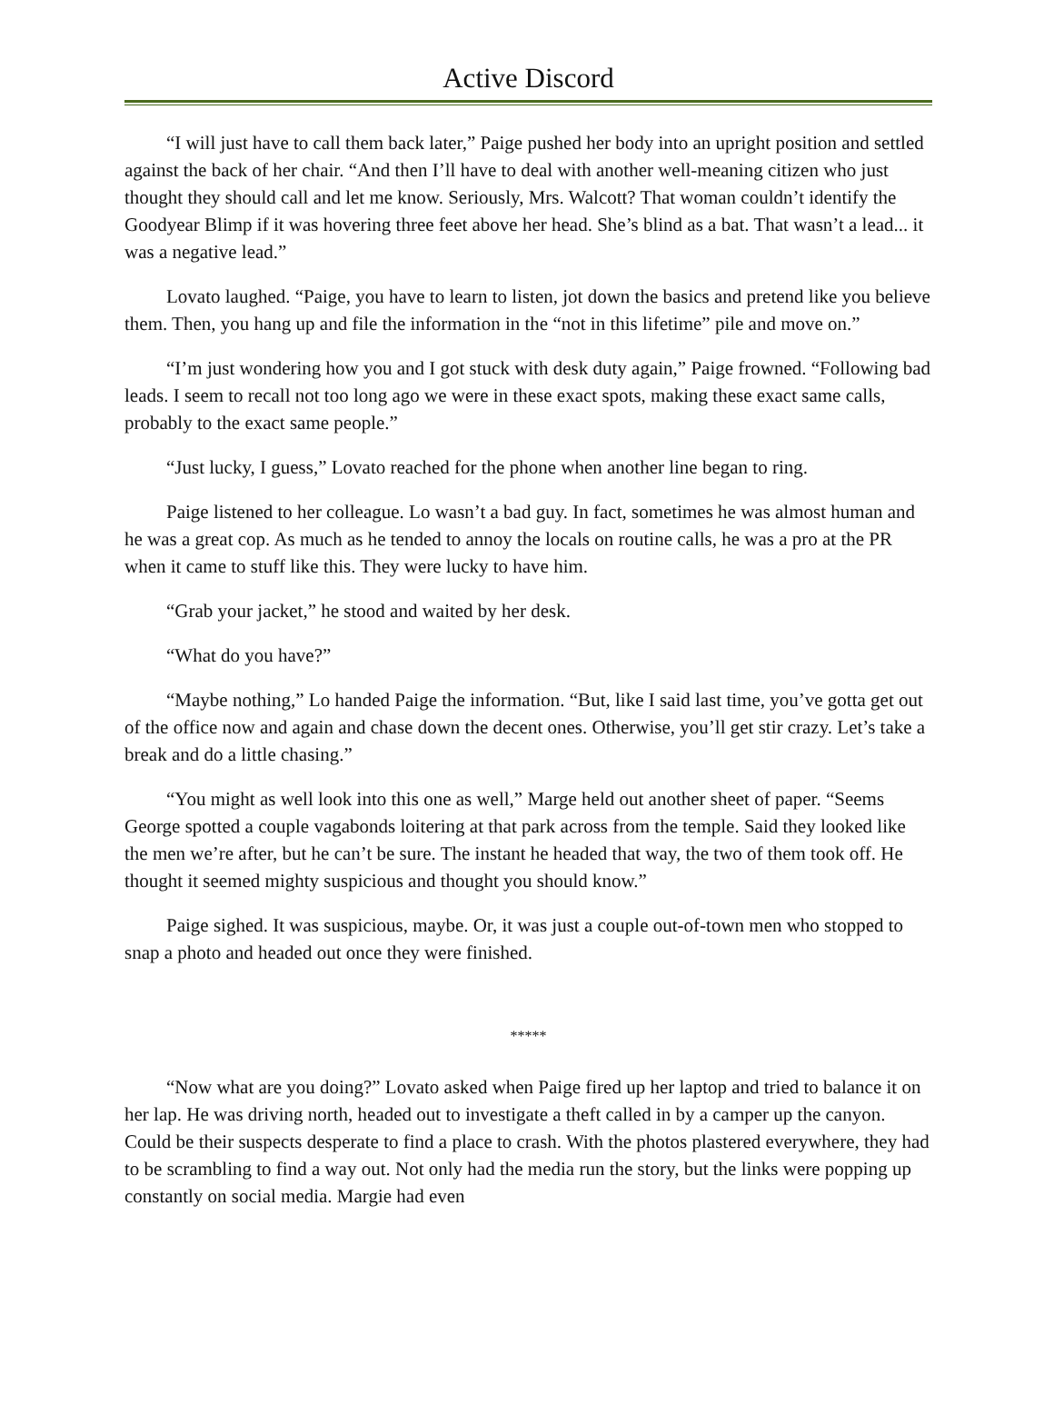Active Discord
“I will just have to call them back later,” Paige pushed her body into an upright position and settled against the back of her chair. “And then I’ll have to deal with another well-meaning citizen who just thought they should call and let me know. Seriously, Mrs. Walcott? That woman couldn’t identify the Goodyear Blimp if it was hovering three feet above her head. She’s blind as a bat. That wasn’t a lead... it was a negative lead.”
Lovato laughed. “Paige, you have to learn to listen, jot down the basics and pretend like you believe them. Then, you hang up and file the information in the “not in this lifetime” pile and move on.”
“I’m just wondering how you and I got stuck with desk duty again,” Paige frowned. “Following bad leads. I seem to recall not too long ago we were in these exact spots, making these exact same calls, probably to the exact same people.”
“Just lucky, I guess,” Lovato reached for the phone when another line began to ring.
Paige listened to her colleague. Lo wasn’t a bad guy. In fact, sometimes he was almost human and he was a great cop. As much as he tended to annoy the locals on routine calls, he was a pro at the PR when it came to stuff like this. They were lucky to have him.
“Grab your jacket,” he stood and waited by her desk.
“What do you have?”
“Maybe nothing,” Lo handed Paige the information. “But, like I said last time, you’ve gotta get out of the office now and again and chase down the decent ones. Otherwise, you’ll get stir crazy. Let’s take a break and do a little chasing.”
“You might as well look into this one as well,” Marge held out another sheet of paper. “Seems George spotted a couple vagabonds loitering at that park across from the temple. Said they looked like the men we’re after, but he can’t be sure. The instant he headed that way, the two of them took off. He thought it seemed mighty suspicious and thought you should know.”
Paige sighed. It was suspicious, maybe. Or, it was just a couple out-of-town men who stopped to snap a photo and headed out once they were finished.
*****
“Now what are you doing?” Lovato asked when Paige fired up her laptop and tried to balance it on her lap. He was driving north, headed out to investigate a theft called in by a camper up the canyon. Could be their suspects desperate to find a place to crash. With the photos plastered everywhere, they had to be scrambling to find a way out. Not only had the media run the story, but the links were popping up constantly on social media. Margie had even